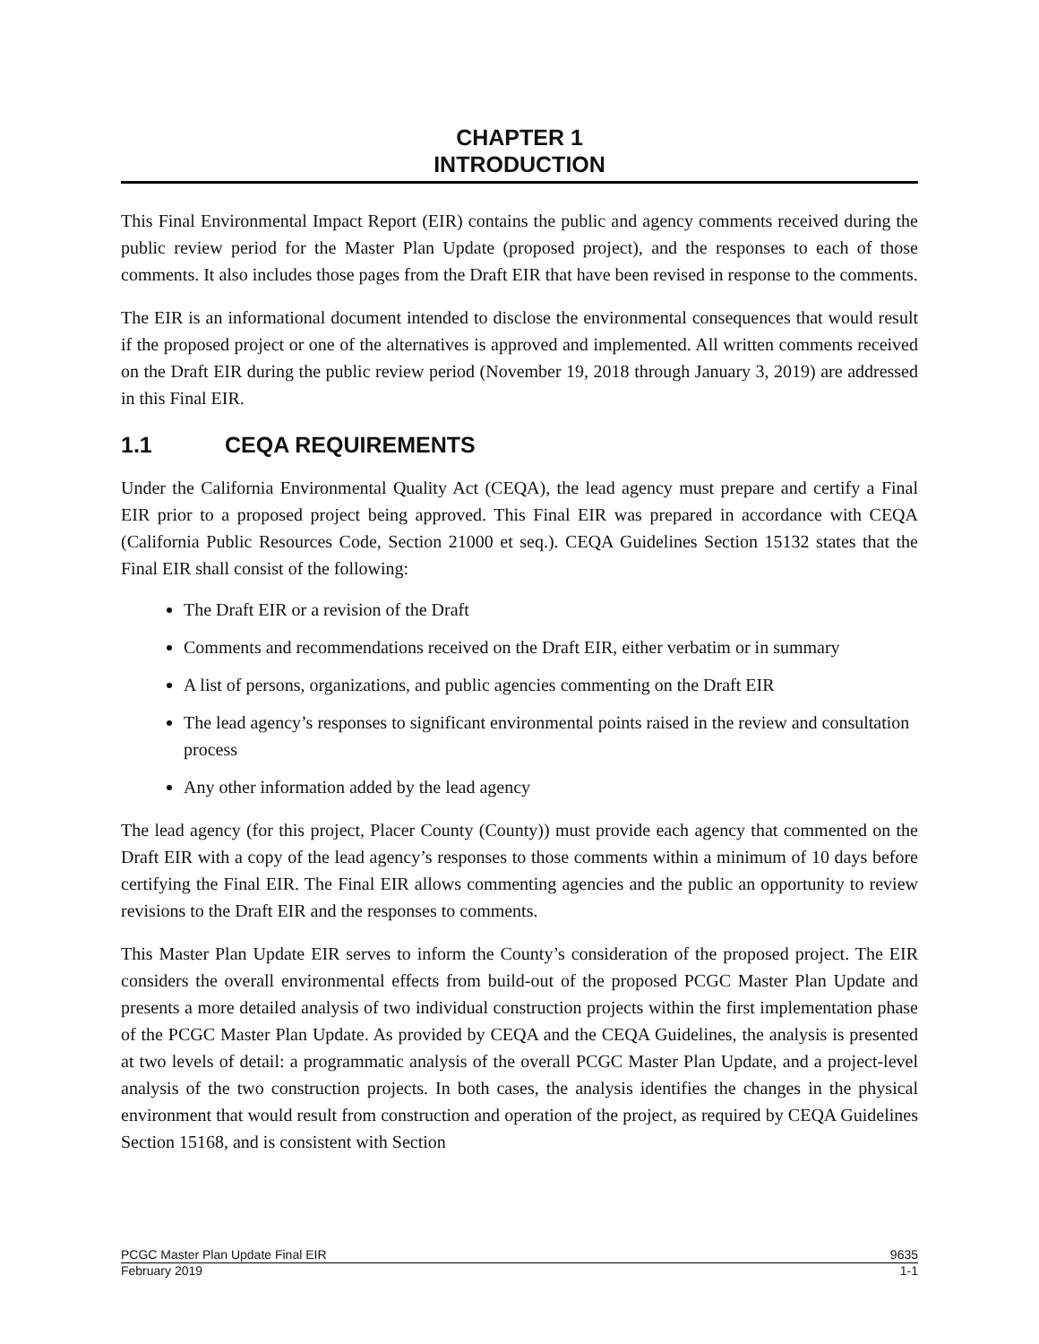CHAPTER 1
INTRODUCTION
This Final Environmental Impact Report (EIR) contains the public and agency comments received during the public review period for the Master Plan Update (proposed project), and the responses to each of those comments. It also includes those pages from the Draft EIR that have been revised in response to the comments.
The EIR is an informational document intended to disclose the environmental consequences that would result if the proposed project or one of the alternatives is approved and implemented. All written comments received on the Draft EIR during the public review period (November 19, 2018 through January 3, 2019) are addressed in this Final EIR.
1.1 CEQA REQUIREMENTS
Under the California Environmental Quality Act (CEQA), the lead agency must prepare and certify a Final EIR prior to a proposed project being approved. This Final EIR was prepared in accordance with CEQA (California Public Resources Code, Section 21000 et seq.). CEQA Guidelines Section 15132 states that the Final EIR shall consist of the following:
The Draft EIR or a revision of the Draft
Comments and recommendations received on the Draft EIR, either verbatim or in summary
A list of persons, organizations, and public agencies commenting on the Draft EIR
The lead agency’s responses to significant environmental points raised in the review and consultation process
Any other information added by the lead agency
The lead agency (for this project, Placer County (County)) must provide each agency that commented on the Draft EIR with a copy of the lead agency’s responses to those comments within a minimum of 10 days before certifying the Final EIR. The Final EIR allows commenting agencies and the public an opportunity to review revisions to the Draft EIR and the responses to comments.
This Master Plan Update EIR serves to inform the County’s consideration of the proposed project. The EIR considers the overall environmental effects from build-out of the proposed PCGC Master Plan Update and presents a more detailed analysis of two individual construction projects within the first implementation phase of the PCGC Master Plan Update. As provided by CEQA and the CEQA Guidelines, the analysis is presented at two levels of detail: a programmatic analysis of the overall PCGC Master Plan Update, and a project-level analysis of the two construction projects. In both cases, the analysis identifies the changes in the physical environment that would result from construction and operation of the project, as required by CEQA Guidelines Section 15168, and is consistent with Section
PCGC Master Plan Update Final EIR 9635
February 2019 1-1